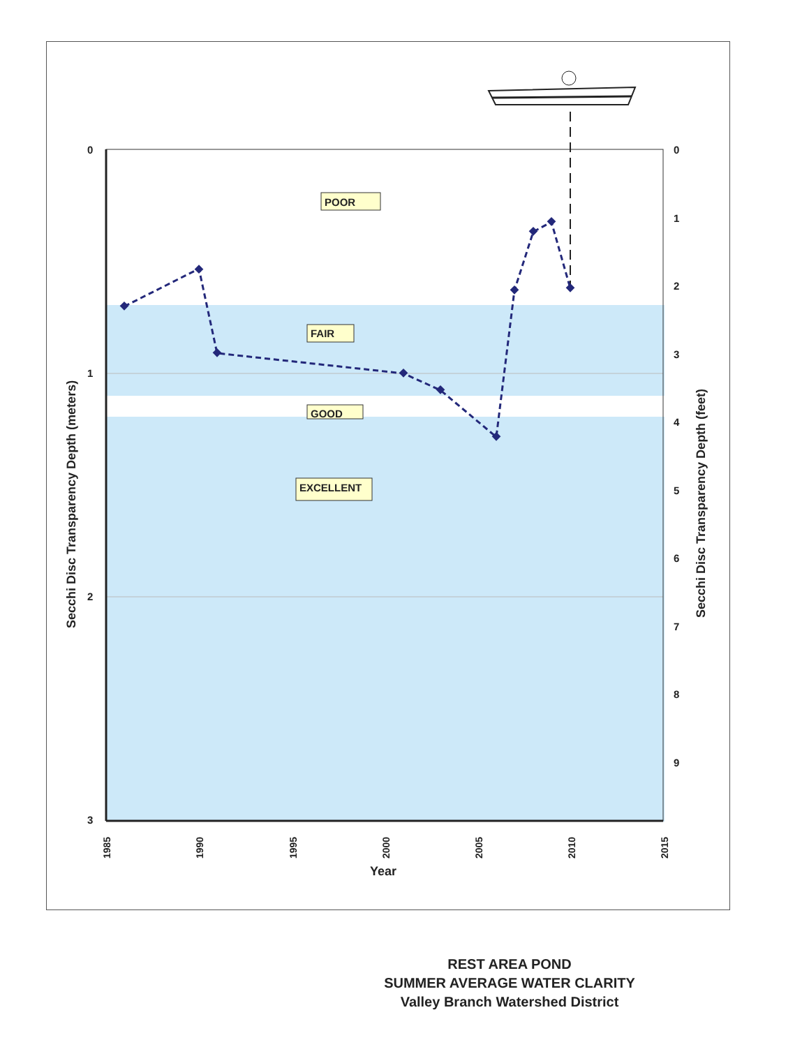0
1
2
3
0
1
2
3
4
5
6
7
8
9
1985
1990
1995
2000
2005
2010
2015
Year
Secchi Disc Transparency Depth (meters)
Secchi Disc Transparency Depth (feet)
POOR
FAIR
GOOD
EXCELLENT
REST AREA POND
SUMMER AVERAGE WATER CLARITY
Valley Branch Watershed District